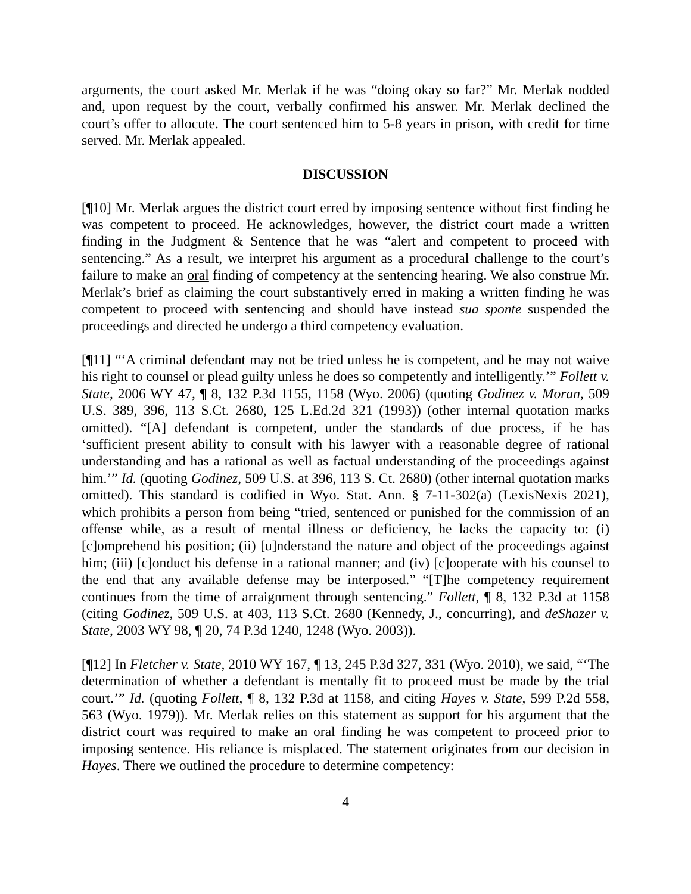arguments, the court asked Mr. Merlak if he was “doing okay so far?” Mr. Merlak nodded and, upon request by the court, verbally confirmed his answer. Mr. Merlak declined the court’s offer to allocute. The court sentenced him to 5-8 years in prison, with credit for time served. Mr. Merlak appealed.
DISCUSSION
[¶10] Mr. Merlak argues the district court erred by imposing sentence without first finding he was competent to proceed. He acknowledges, however, the district court made a written finding in the Judgment & Sentence that he was “alert and competent to proceed with sentencing.” As a result, we interpret his argument as a procedural challenge to the court’s failure to make an oral finding of competency at the sentencing hearing. We also construe Mr. Merlak’s brief as claiming the court substantively erred in making a written finding he was competent to proceed with sentencing and should have instead sua sponte suspended the proceedings and directed he undergo a third competency evaluation.
[¶11] “‘A criminal defendant may not be tried unless he is competent, and he may not waive his right to counsel or plead guilty unless he does so competently and intelligently.’” Follett v. State, 2006 WY 47, ¶ 8, 132 P.3d 1155, 1158 (Wyo. 2006) (quoting Godinez v. Moran, 509 U.S. 389, 396, 113 S.Ct. 2680, 125 L.Ed.2d 321 (1993)) (other internal quotation marks omitted). “[A] defendant is competent, under the standards of due process, if he has ‘sufficient present ability to consult with his lawyer with a reasonable degree of rational understanding and has a rational as well as factual understanding of the proceedings against him.’” Id. (quoting Godinez, 509 U.S. at 396, 113 S. Ct. 2680) (other internal quotation marks omitted). This standard is codified in Wyo. Stat. Ann. § 7-11-302(a) (LexisNexis 2021), which prohibits a person from being “tried, sentenced or punished for the commission of an offense while, as a result of mental illness or deficiency, he lacks the capacity to: (i) [c]omprehend his position; (ii) [u]nderstand the nature and object of the proceedings against him; (iii) [c]onduct his defense in a rational manner; and (iv) [c]ooperate with his counsel to the end that any available defense may be interposed.” “[T]he competency requirement continues from the time of arraignment through sentencing.” Follett, ¶ 8, 132 P.3d at 1158 (citing Godinez, 509 U.S. at 403, 113 S.Ct. 2680 (Kennedy, J., concurring), and deShazer v. State, 2003 WY 98, ¶ 20, 74 P.3d 1240, 1248 (Wyo. 2003)).
[¶12] In Fletcher v. State, 2010 WY 167, ¶ 13, 245 P.3d 327, 331 (Wyo. 2010), we said, “‘The determination of whether a defendant is mentally fit to proceed must be made by the trial court.’” Id. (quoting Follett, ¶ 8, 132 P.3d at 1158, and citing Hayes v. State, 599 P.2d 558, 563 (Wyo. 1979)). Mr. Merlak relies on this statement as support for his argument that the district court was required to make an oral finding he was competent to proceed prior to imposing sentence. His reliance is misplaced. The statement originates from our decision in Hayes. There we outlined the procedure to determine competency:
4